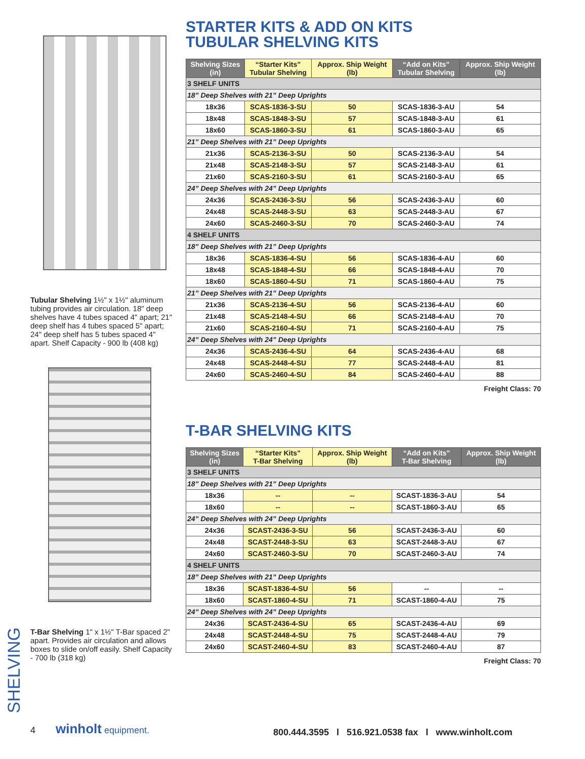Tubular Shelving 1½" x 1½" aluminum tubing provides air circulation. 18" deep shelves have 4 tubes spaced 4" apart; 21" deep shelf has 4 tubes spaced 5" apart; 24" deep shelf has 5 tubes spaced 4" apart. Shelf Capacity - 900 lb (408 kg)
T-Bar Shelving 1" x 1½" T-Bar spaced 2" apart. Provides air circulation and allows boxes to slide on/off easily. Shelf Capacity - 700 lb (318 kg)
STARTER KITS & ADD ON KITS
TUBULAR SHELVING KITS
| Shelving Sizes (in) | “Starter Kits” Tubular Shelving | Approx. Ship Weight (lb) | “Add on Kits” Tubular Shelving | Approx. Ship Weight (lb) |
| --- | --- | --- | --- | --- |
| 3 SHELF UNITS | | | | |
| 18” Deep Shelves with 21” Deep Uprights | | | | |
| 18x36 | SCAS-1836-3-SU | 50 | SCAS-1836-3-AU | 54 |
| 18x48 | SCAS-1848-3-SU | 57 | SCAS-1848-3-AU | 61 |
| 18x60 | SCAS-1860-3-SU | 61 | SCAS-1860-3-AU | 65 |
| 21” Deep Shelves with 21” Deep Uprights | | | | |
| 21x36 | SCAS-2136-3-SU | 50 | SCAS-2136-3-AU | 54 |
| 21x48 | SCAS-2148-3-SU | 57 | SCAS-2148-3-AU | 61 |
| 21x60 | SCAS-2160-3-SU | 61 | SCAS-2160-3-AU | 65 |
| 24” Deep Shelves with 24” Deep Uprights | | | | |
| 24x36 | SCAS-2436-3-SU | 56 | SCAS-2436-3-AU | 60 |
| 24x48 | SCAS-2448-3-SU | 63 | SCAS-2448-3-AU | 67 |
| 24x60 | SCAS-2460-3-SU | 70 | SCAS-2460-3-AU | 74 |
| 4 SHELF UNITS | | | | |
| 18” Deep Shelves with 21” Deep Uprights | | | | |
| 18x36 | SCAS-1836-4-SU | 56 | SCAS-1836-4-AU | 60 |
| 18x48 | SCAS-1848-4-SU | 66 | SCAS-1848-4-AU | 70 |
| 18x60 | SCAS-1860-4-SU | 71 | SCAS-1860-4-AU | 75 |
| 21” Deep Shelves with 21” Deep Uprights | | | | |
| 21x36 | SCAS-2136-4-SU | 56 | SCAS-2136-4-AU | 60 |
| 21x48 | SCAS-2148-4-SU | 66 | SCAS-2148-4-AU | 70 |
| 21x60 | SCAS-2160-4-SU | 71 | SCAS-2160-4-AU | 75 |
| 24” Deep Shelves with 24” Deep Uprights | | | | |
| 24x36 | SCAS-2436-4-SU | 64 | SCAS-2436-4-AU | 68 |
| 24x48 | SCAS-2448-4-SU | 77 | SCAS-2448-4-AU | 81 |
| 24x60 | SCAS-2460-4-SU | 84 | SCAS-2460-4-AU | 88 |
Freight Class: 70
T-BAR SHELVING KITS
| Shelving Sizes (in) | “Starter Kits” T-Bar Shelving | Approx. Ship Weight (lb) | “Add on Kits” T-Bar Shelving | Approx. Ship Weight (lb) |
| --- | --- | --- | --- | --- |
| 3 SHELF UNITS | | | | |
| 18” Deep Shelves with 21” Deep Uprights | | | | |
| 18x36 | -- | -- | SCAST-1836-3-AU | 54 |
| 18x60 | -- | -- | SCAST-1860-3-AU | 65 |
| 24” Deep Shelves with 24” Deep Uprights | | | | |
| 24x36 | SCAST-2436-3-SU | 56 | SCAST-2436-3-AU | 60 |
| 24x48 | SCAST-2448-3-SU | 63 | SCAST-2448-3-AU | 67 |
| 24x60 | SCAST-2460-3-SU | 70 | SCAST-2460-3-AU | 74 |
| 4 SHELF UNITS | | | | |
| 18” Deep Shelves with 21” Deep Uprights | | | | |
| 18x36 | SCAST-1836-4-SU | 56 | -- | -- |
| 18x60 | SCAST-1860-4-SU | 71 | SCAST-1860-4-AU | 75 |
| 24” Deep Shelves with 24” Deep Uprights | | | | |
| 24x36 | SCAST-2436-4-SU | 65 | SCAST-2436-4-AU | 69 |
| 24x48 | SCAST-2448-4-SU | 75 | SCAST-2448-4-AU | 79 |
| 24x60 | SCAST-2460-4-SU | 83 | SCAST-2460-4-AU | 87 |
Freight Class: 70
SHELVING
4 winholt equipment.
800.444.3595 l 516.921.0538 fax l www.winholt.com